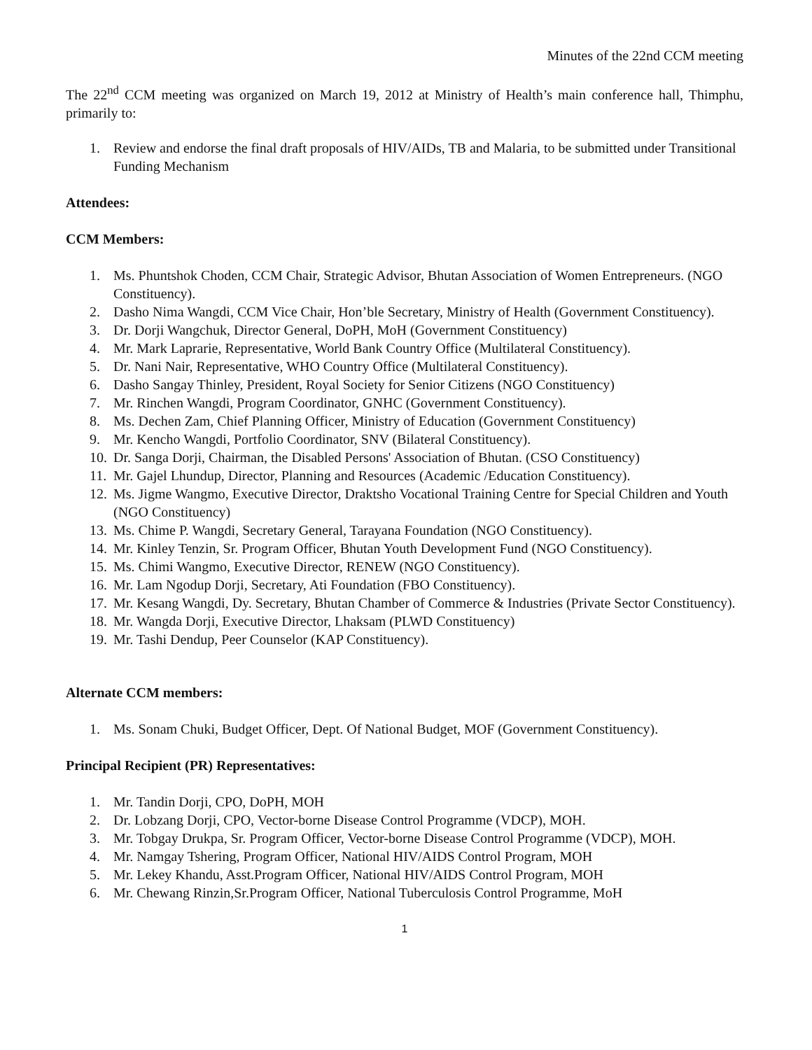Minutes of the 22nd CCM meeting
The 22<sup>nd</sup> CCM meeting was organized on March 19, 2012 at Ministry of Health’s main conference hall, Thimphu, primarily to:
1. Review and endorse the final draft proposals of HIV/AIDs, TB and Malaria, to be submitted under Transitional Funding Mechanism
Attendees:
CCM Members:
1. Ms. Phuntshok Choden, CCM Chair, Strategic Advisor, Bhutan Association of Women Entrepreneurs. (NGO Constituency).
2. Dasho Nima Wangdi, CCM Vice Chair, Hon’ble Secretary, Ministry of Health (Government Constituency).
3. Dr. Dorji Wangchuk, Director General, DoPH, MoH (Government Constituency)
4. Mr. Mark Laprarie, Representative, World Bank Country Office (Multilateral Constituency).
5. Dr. Nani Nair, Representative, WHO Country Office (Multilateral Constituency).
6. Dasho Sangay Thinley, President, Royal Society for Senior Citizens (NGO Constituency)
7. Mr. Rinchen Wangdi, Program Coordinator, GNHC (Government Constituency).
8. Ms. Dechen Zam, Chief Planning Officer, Ministry of Education (Government Constituency)
9. Mr. Kencho Wangdi, Portfolio Coordinator, SNV (Bilateral Constituency).
10. Dr. Sanga Dorji, Chairman, the Disabled Persons' Association of Bhutan. (CSO Constituency)
11. Mr. Gajel Lhundup, Director, Planning and Resources (Academic /Education Constituency).
12. Ms. Jigme Wangmo, Executive Director, Draktsho Vocational Training Centre for Special Children and Youth (NGO Constituency)
13. Ms. Chime P. Wangdi, Secretary General, Tarayana Foundation (NGO Constituency).
14. Mr. Kinley Tenzin, Sr. Program Officer, Bhutan Youth Development Fund (NGO Constituency).
15. Ms. Chimi Wangmo, Executive Director, RENEW (NGO Constituency).
16. Mr. Lam Ngodup Dorji, Secretary, Ati Foundation (FBO Constituency).
17. Mr. Kesang Wangdi, Dy. Secretary, Bhutan Chamber of Commerce & Industries (Private Sector Constituency).
18. Mr. Wangda Dorji, Executive Director, Lhaksam (PLWD Constituency)
19. Mr. Tashi Dendup, Peer Counselor (KAP Constituency).
Alternate CCM members:
1. Ms. Sonam Chuki, Budget Officer, Dept. Of National Budget, MOF (Government Constituency).
Principal Recipient (PR) Representatives:
1. Mr. Tandin Dorji, CPO, DoPH, MOH
2. Dr. Lobzang Dorji, CPO, Vector-borne Disease Control Programme (VDCP), MOH.
3. Mr. Tobgay Drukpa, Sr. Program Officer, Vector-borne Disease Control Programme (VDCP), MOH.
4. Mr. Namgay Tshering, Program Officer, National HIV/AIDS Control Program, MOH
5. Mr. Lekey Khandu, Asst.Program Officer, National HIV/AIDS Control Program, MOH
6. Mr. Chewang Rinzin,Sr.Program Officer, National Tuberculosis Control Programme, MoH
1